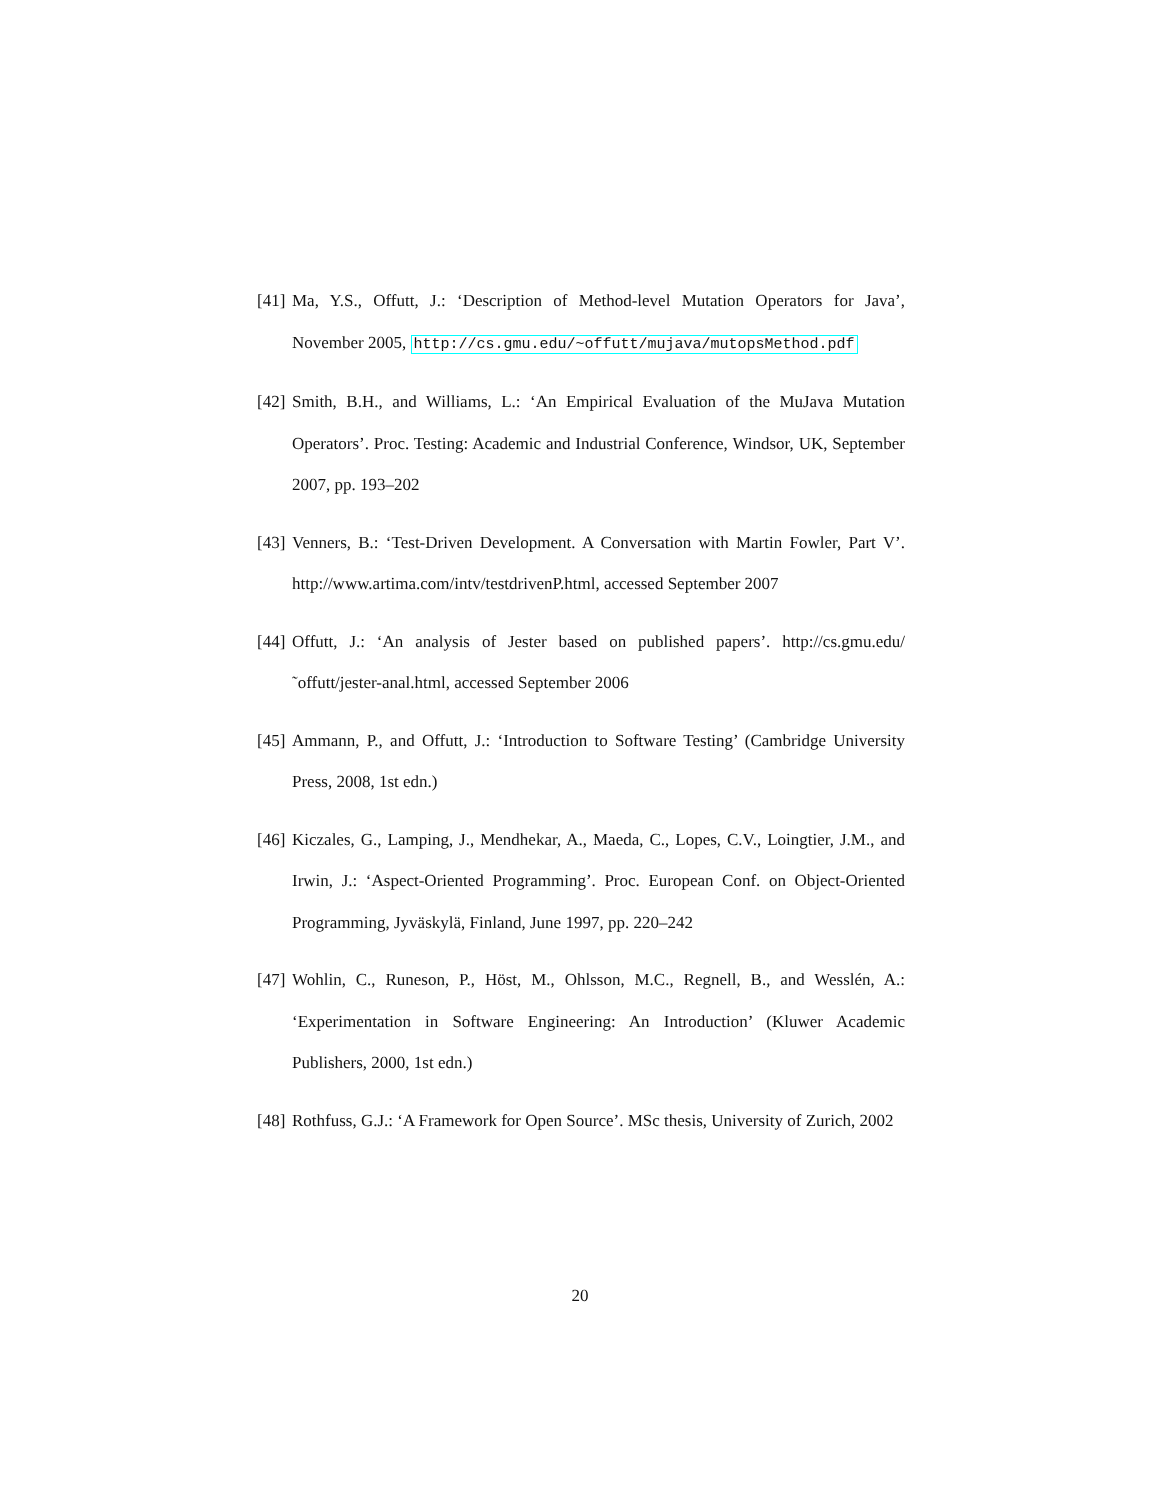[41] Ma, Y.S., Offutt, J.: ‘Description of Method-level Mutation Operators for Java’, November 2005, http://cs.gmu.edu/~offutt/mujava/mutopsMethod.pdf
[42] Smith, B.H., and Williams, L.: ‘An Empirical Evaluation of the MuJava Mutation Operators’. Proc. Testing: Academic and Industrial Conference, Windsor, UK, September 2007, pp. 193–202
[43] Venners, B.: ‘Test-Driven Development. A Conversation with Martin Fowler, Part V’. http://www.artima.com/intv/testdrivenP.html, accessed September 2007
[44] Offutt, J.: ‘An analysis of Jester based on published papers’. http://cs.gmu.edu/˜offutt/jester-anal.html, accessed September 2006
[45] Ammann, P., and Offutt, J.: ‘Introduction to Software Testing’ (Cambridge University Press, 2008, 1st edn.)
[46] Kiczales, G., Lamping, J., Mendhekar, A., Maeda, C., Lopes, C.V., Loingtier, J.M., and Irwin, J.: ‘Aspect-Oriented Programming’. Proc. European Conf. on Object-Oriented Programming, Jyväskylä, Finland, June 1997, pp. 220–242
[47] Wohlin, C., Runeson, P., Höst, M., Ohlsson, M.C., Regnell, B., and Wesslén, A.: ‘Experimentation in Software Engineering: An Introduction’ (Kluwer Academic Publishers, 2000, 1st edn.)
[48] Rothfuss, G.J.: ‘A Framework for Open Source’. MSc thesis, University of Zurich, 2002
20